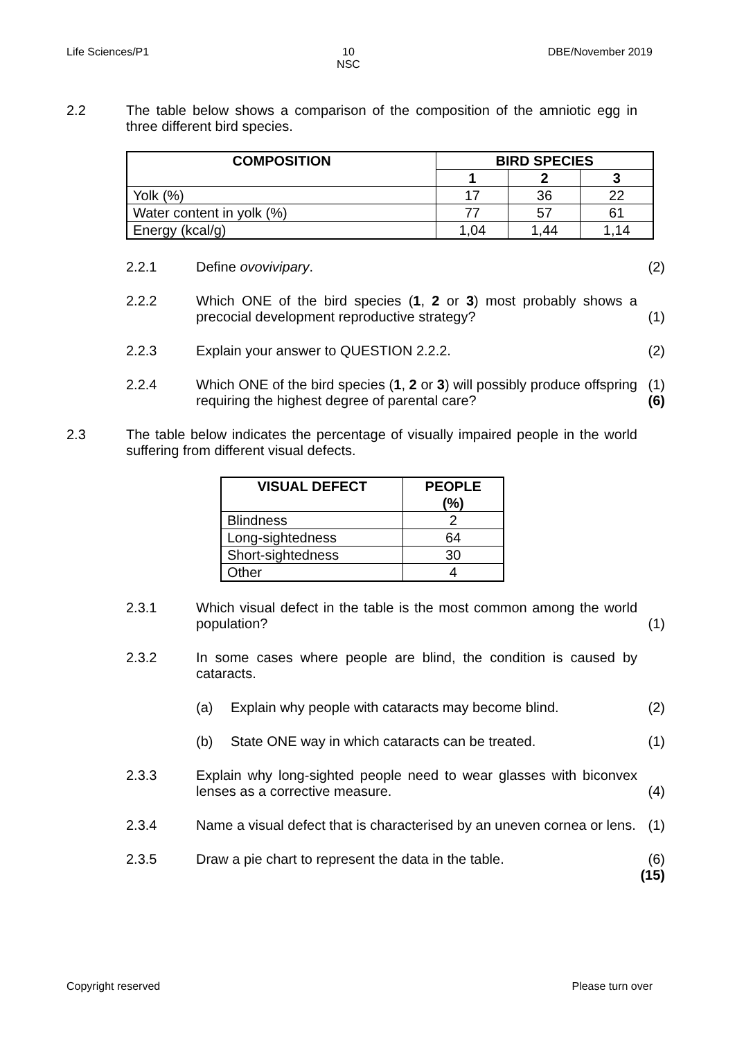Life Sciences/P1 10
NSC DBE/November 2019
2.2
The table below shows a comparison of the composition of the amniotic egg in three different bird species.
| COMPOSITION | BIRD SPECIES | | |
| --- | --- | --- | --- |
| | 1 | 2 | 3 |
| Yolk (%) | 17 | 36 | 22 |
| Water content in yolk (%) | 77 | 57 | 61 |
| Energy (kcal/g) | 1,04 | 1,44 | 1,14 |
2.2.1 Define ovovivipary. (2)
2.2.2 Which ONE of the bird species (1, 2 or 3) most probably shows a precocial development reproductive strategy?
(1)
2.2.3 Explain your answer to QUESTION 2.2.2. (2)
2.2.4 Which ONE of the bird species (1, 2 or 3) will possibly produce offspring requiring the highest degree of parental care?
(1)
(6)
2.3
The table below indicates the percentage of visually impaired people in the world suffering from different visual defects.
| VISUAL DEFECT | PEOPLE (%) |
| --- | --- |
| Blindness | 2 |
| Long-sightedness | 64 |
| Short-sightedness | 30 |
| Other | 4 |
2.3.1 Which visual defect in the table is the most common among the world population?
(1)
2.3.2 In some cases where people are blind, the condition is caused by cataracts.
(a) Explain why people with cataracts may become blind.
(2)
(b) State ONE way in which cataracts can be treated. (1)
2.3.3 Explain why long-sighted people need to wear glasses with biconvex lenses as a corrective measure.
(4)
2.3.4 Name a visual defect that is characterised by an uneven cornea or lens.
(1)
2.3.5 Draw a pie chart to represent the data in the table. (6)
(15)
Copyright reserved Please turn over